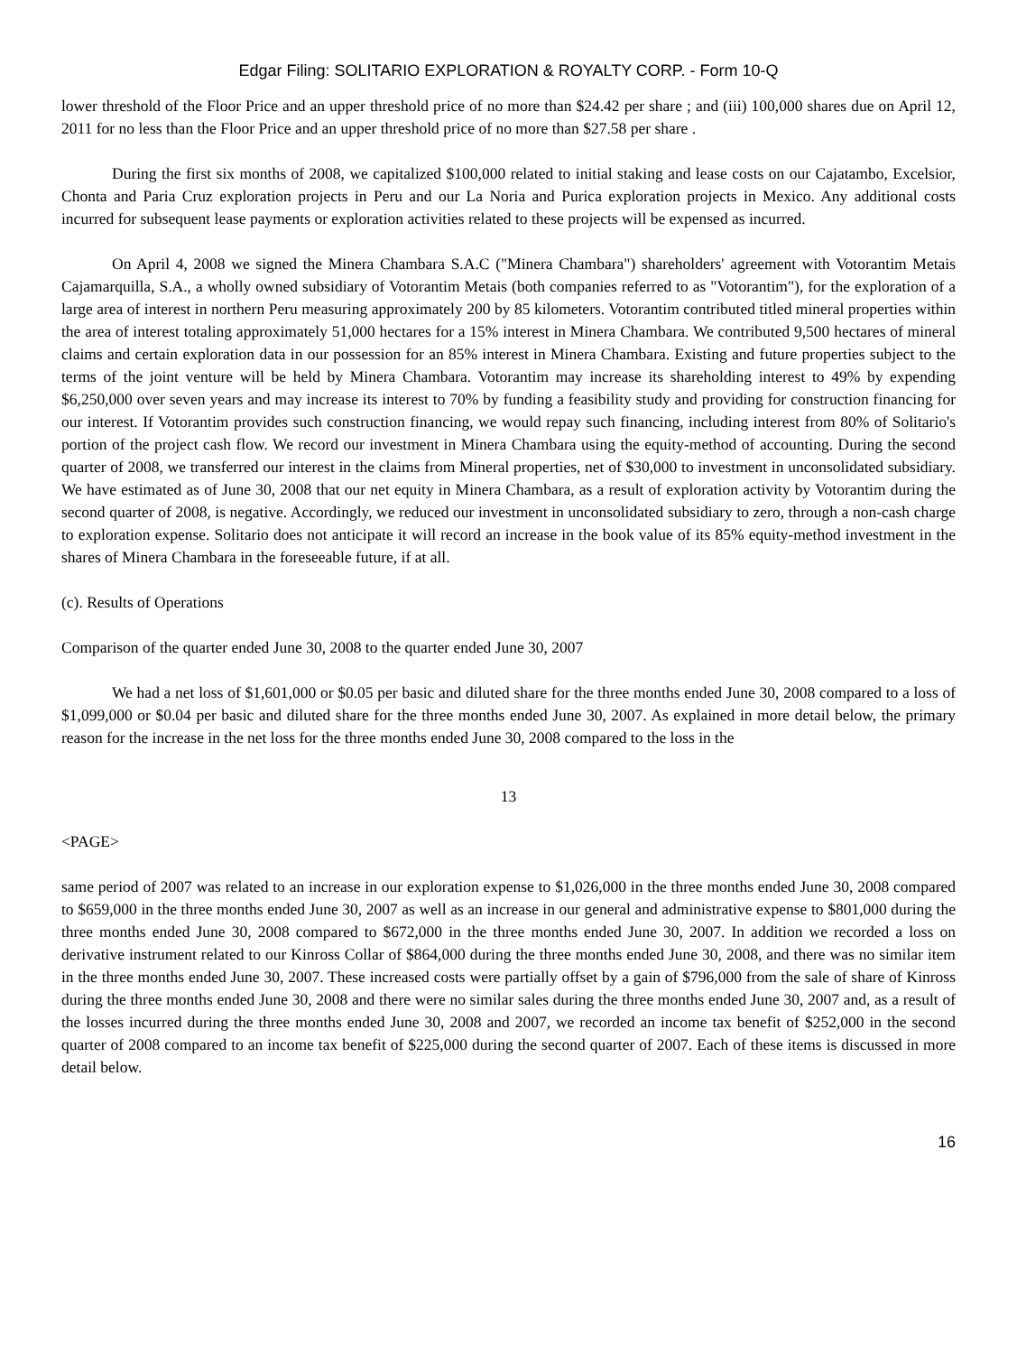Edgar Filing: SOLITARIO EXPLORATION & ROYALTY CORP. - Form 10-Q
lower threshold of the Floor Price and an upper threshold price of no more than $24.42 per share ; and (iii) 100,000 shares due on April 12, 2011 for no less than the Floor Price and an upper threshold price of no more than $27.58 per share .
During the first six months of 2008, we capitalized $100,000 related to initial staking and lease costs on our Cajatambo, Excelsior, Chonta and Paria Cruz exploration projects in Peru and our La Noria and Purica exploration projects in Mexico. Any additional costs incurred for subsequent lease payments or exploration activities related to these projects will be expensed as incurred.
On April 4, 2008 we signed the Minera Chambara S.A.C ("Minera Chambara") shareholders' agreement with Votorantim Metais Cajamarquilla, S.A., a wholly owned subsidiary of Votorantim Metais (both companies referred to as "Votorantim"), for the exploration of a large area of interest in northern Peru measuring approximately 200 by 85 kilometers. Votorantim contributed titled mineral properties within the area of interest totaling approximately 51,000 hectares for a 15% interest in Minera Chambara. We contributed 9,500 hectares of mineral claims and certain exploration data in our possession for an 85% interest in Minera Chambara. Existing and future properties subject to the terms of the joint venture will be held by Minera Chambara. Votorantim may increase its shareholding interest to 49% by expending $6,250,000 over seven years and may increase its interest to 70% by funding a feasibility study and providing for construction financing for our interest. If Votorantim provides such construction financing, we would repay such financing, including interest from 80% of Solitario's portion of the project cash flow. We record our investment in Minera Chambara using the equity-method of accounting. During the second quarter of 2008, we transferred our interest in the claims from Mineral properties, net of $30,000 to investment in unconsolidated subsidiary. We have estimated as of June 30, 2008 that our net equity in Minera Chambara, as a result of exploration activity by Votorantim during the second quarter of 2008, is negative. Accordingly, we reduced our investment in unconsolidated subsidiary to zero, through a non-cash charge to exploration expense. Solitario does not anticipate it will record an increase in the book value of its 85% equity-method investment in the shares of Minera Chambara in the foreseeable future, if at all.
(c). Results of Operations
Comparison of the quarter ended June 30, 2008 to the quarter ended June 30, 2007
We had a net loss of $1,601,000 or $0.05 per basic and diluted share for the three months ended June 30, 2008 compared to a loss of $1,099,000 or $0.04 per basic and diluted share for the three months ended June 30, 2007. As explained in more detail below, the primary reason for the increase in the net loss for the three months ended June 30, 2008 compared to the loss in the
13
<PAGE>
same period of 2007 was related to an increase in our exploration expense to $1,026,000 in the three months ended June 30, 2008 compared to $659,000 in the three months ended June 30, 2007 as well as an increase in our general and administrative expense to $801,000 during the three months ended June 30, 2008 compared to $672,000 in the three months ended June 30, 2007. In addition we recorded a loss on derivative instrument related to our Kinross Collar of $864,000 during the three months ended June 30, 2008, and there was no similar item in the three months ended June 30, 2007. These increased costs were partially offset by a gain of $796,000 from the sale of share of Kinross during the three months ended June 30, 2008 and there were no similar sales during the three months ended June 30, 2007 and, as a result of the losses incurred during the three months ended June 30, 2008 and 2007, we recorded an income tax benefit of $252,000 in the second quarter of 2008 compared to an income tax benefit of $225,000 during the second quarter of 2007. Each of these items is discussed in more detail below.
16